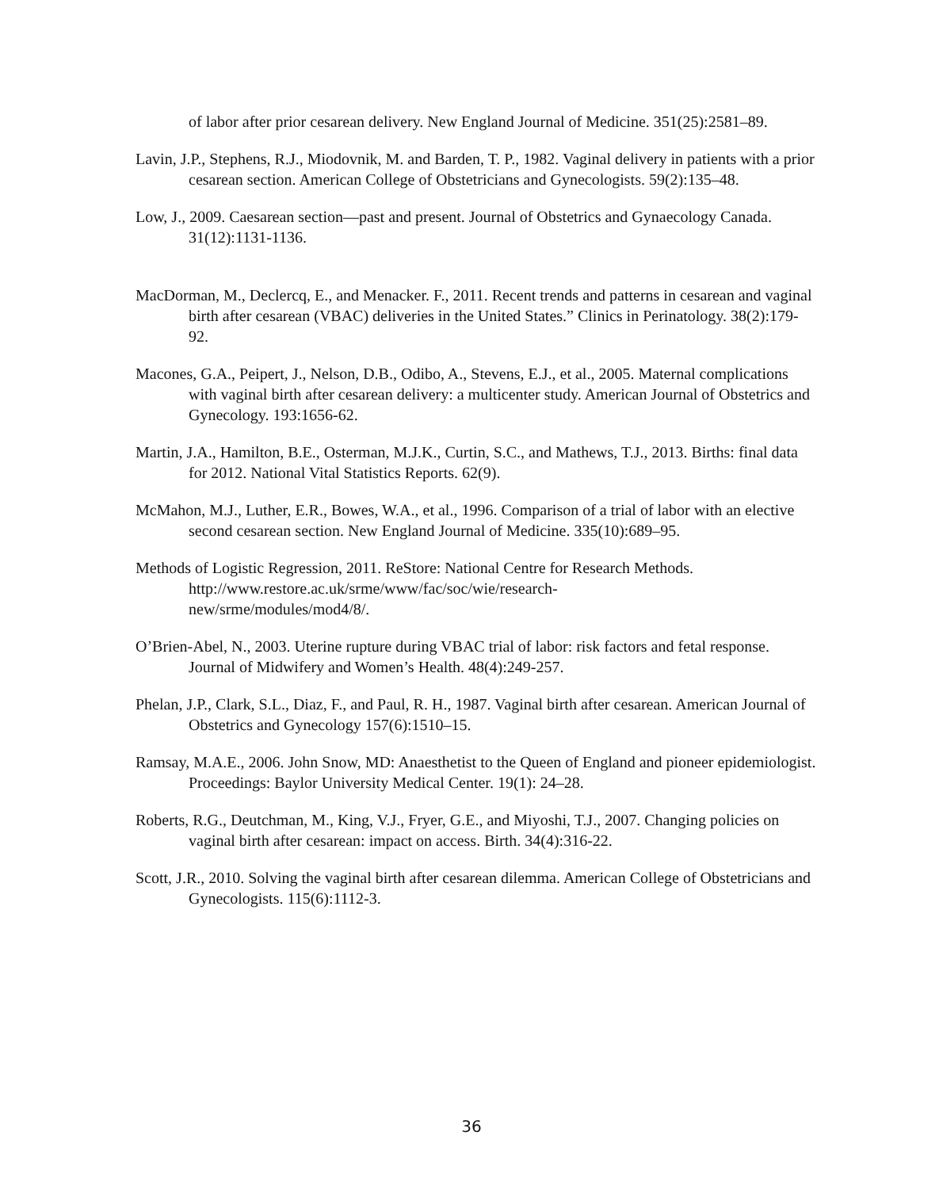of labor after prior cesarean delivery. New England Journal of Medicine. 351(25):2581–89.
Lavin, J.P., Stephens, R.J., Miodovnik, M. and Barden, T. P., 1982. Vaginal delivery in patients with a prior cesarean section. American College of Obstetricians and Gynecologists. 59(2):135–48.
Low, J., 2009. Caesarean section—past and present. Journal of Obstetrics and Gynaecology Canada. 31(12):1131-1136.
MacDorman, M., Declercq, E., and Menacker. F., 2011. Recent trends and patterns in cesarean and vaginal birth after cesarean (VBAC) deliveries in the United States.” Clinics in Perinatology. 38(2):179-92.
Macones, G.A., Peipert, J., Nelson, D.B., Odibo, A., Stevens, E.J., et al., 2005. Maternal complications with vaginal birth after cesarean delivery: a multicenter study. American Journal of Obstetrics and Gynecology. 193:1656-62.
Martin, J.A., Hamilton, B.E., Osterman, M.J.K., Curtin, S.C., and Mathews, T.J., 2013. Births: final data for 2012. National Vital Statistics Reports. 62(9).
McMahon, M.J., Luther, E.R., Bowes, W.A., et al., 1996. Comparison of a trial of labor with an elective second cesarean section. New England Journal of Medicine. 335(10):689–95.
Methods of Logistic Regression, 2011. ReStore: National Centre for Research Methods. http://www.restore.ac.uk/srme/www/fac/soc/wie/research-
new/srme/modules/mod4/8/.
O’Brien-Abel, N., 2003. Uterine rupture during VBAC trial of labor: risk factors and fetal response. Journal of Midwifery and Women’s Health. 48(4):249-257.
Phelan, J.P., Clark, S.L., Diaz, F., and Paul, R. H., 1987. Vaginal birth after cesarean. American Journal of Obstetrics and Gynecology 157(6):1510–15.
Ramsay, M.A.E., 2006. John Snow, MD: Anaesthetist to the Queen of England and pioneer epidemiologist. Proceedings: Baylor University Medical Center. 19(1): 24–28.
Roberts, R.G., Deutchman, M., King, V.J., Fryer, G.E., and Miyoshi, T.J., 2007. Changing policies on vaginal birth after cesarean: impact on access. Birth. 34(4):316-22.
Scott, J.R., 2010. Solving the vaginal birth after cesarean dilemma. American College of Obstetricians and Gynecologists. 115(6):1112-3.
36